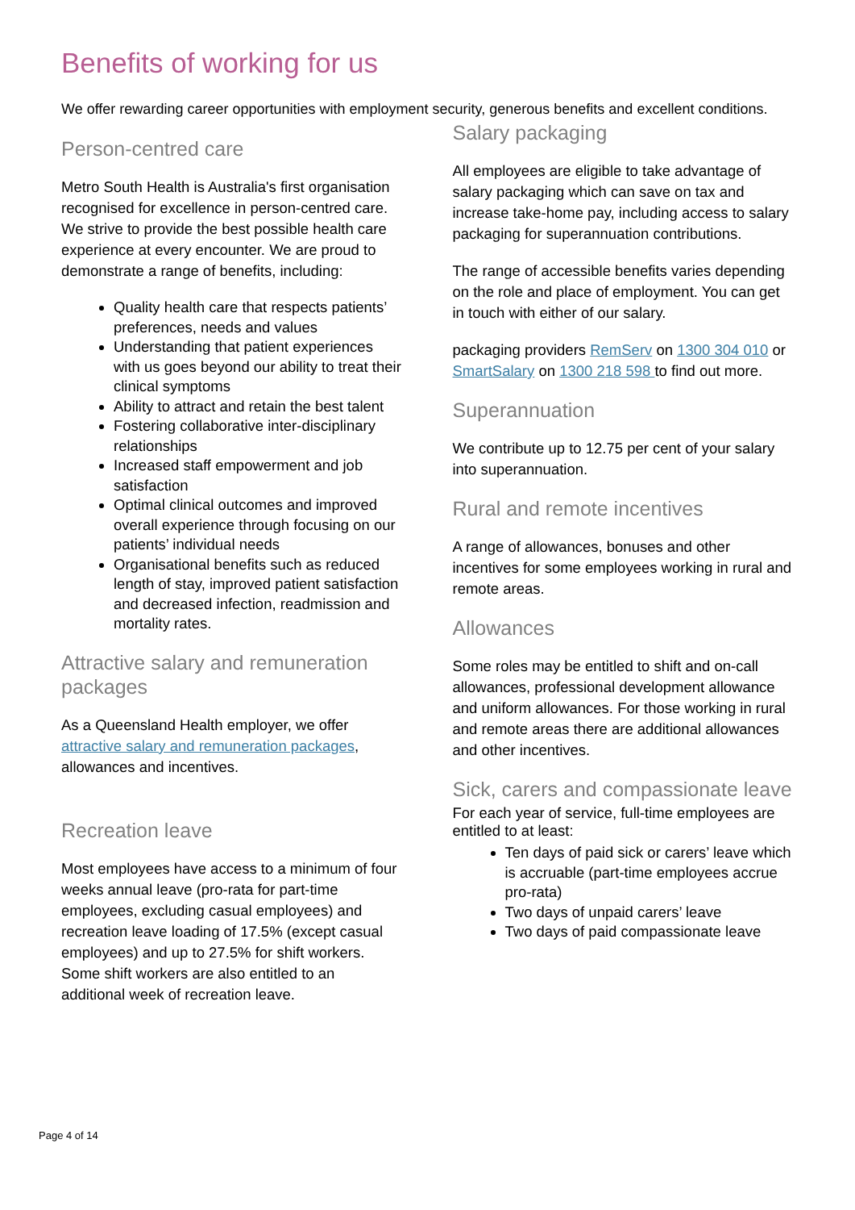Benefits of working for us
We offer rewarding career opportunities with employment security, generous benefits and excellent conditions.
Person-centred care
Metro South Health is Australia's first organisation recognised for excellence in person-centred care. We strive to provide the best possible health care experience at every encounter. We are proud to demonstrate a range of benefits, including:
Quality health care that respects patients’ preferences, needs and values
Understanding that patient experiences with us goes beyond our ability to treat their clinical symptoms
Ability to attract and retain the best talent
Fostering collaborative inter-disciplinary relationships
Increased staff empowerment and job satisfaction
Optimal clinical outcomes and improved overall experience through focusing on our patients’ individual needs
Organisational benefits such as reduced length of stay, improved patient satisfaction and decreased infection, readmission and mortality rates.
Attractive salary and remuneration packages
As a Queensland Health employer, we offer attractive salary and remuneration packages, allowances and incentives.
Recreation leave
Most employees have access to a minimum of four weeks annual leave (pro-rata for part-time employees, excluding casual employees) and recreation leave loading of 17.5% (except casual employees) and up to 27.5% for shift workers. Some shift workers are also entitled to an additional week of recreation leave.
Salary packaging
All employees are eligible to take advantage of salary packaging which can save on tax and increase take-home pay, including access to salary packaging for superannuation contributions.
The range of accessible benefits varies depending on the role and place of employment. You can get in touch with either of our salary.
packaging providers RemServ on 1300 304 010 or SmartSalary on 1300 218 598 to find out more.
Superannuation
We contribute up to 12.75 per cent of your salary into superannuation.
Rural and remote incentives
A range of allowances, bonuses and other incentives for some employees working in rural and remote areas.
Allowances
Some roles may be entitled to shift and on-call allowances, professional development allowance and uniform allowances. For those working in rural and remote areas there are additional allowances and other incentives.
Sick, carers and compassionate leave
For each year of service, full-time employees are entitled to at least:
Ten days of paid sick or carers’ leave which is accruable (part-time employees accrue pro-rata)
Two days of unpaid carers’ leave
Two days of paid compassionate leave
Page 4 of 14